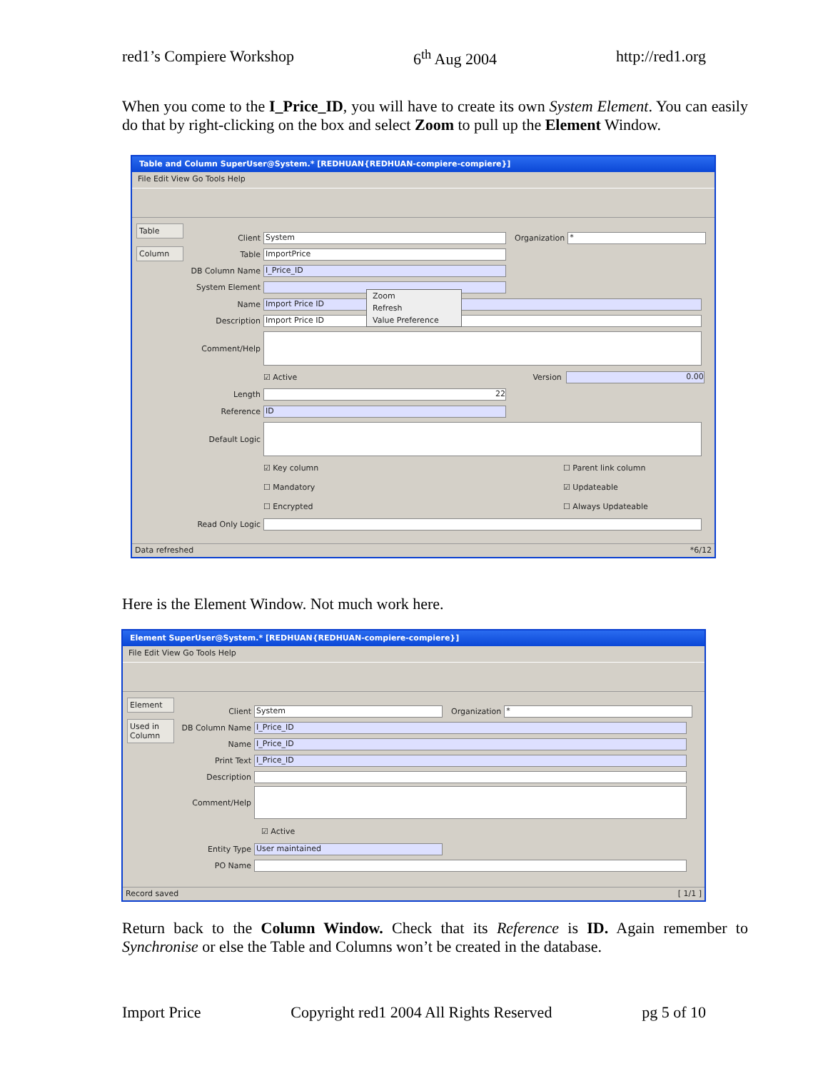red1’s Compiere Workshop 6<sup>th</sup> Aug 2004 http://red1.org
When you come to the I_Price_ID, you will have to create its own System Element. You can easily do that by right-clicking on the box and select Zoom to pull up the Element Window.
Table and Column SuperUser@System.* [REDHUAN{REDHUAN-compiere-compiere}]
File Edit View Go Tools Help
Table
Column
Client System Organization *
Table ImportPrice
DB Column Name I_Price_ID
System Element
Name Import Price ID
Description Import Price ID
Comment/Help
☑ Active Version 0.00
Length 22
Reference ID
Default Logic
☑ Key column ☐ Parent link column
☐ Mandatory ☑ Updateable
☐ Encrypted ☐ Always Updateable
Read Only Logic
Zoom
Refresh
Value Preference
Data refreshed *6/12
Here is the Element Window. Not much work here.
Element SuperUser@System.* [REDHUAN{REDHUAN-compiere-compiere}]
File Edit View Go Tools Help
Element
Used in Column
Client System Organization *
DB Column Name I_Price_ID
Name I_Price_ID
Print Text I_Price_ID
Description
Comment/Help
☑ Active
Entity Type User maintained
PO Name
Record saved [ 1/1 ]
Return back to the Column Window. Check that its Reference is ID. Again remember to Synchronise or else the Table and Columns won’t be created in the database.
Import Price Copyright red1 2004 All Rights Reserved pg 5 of 10